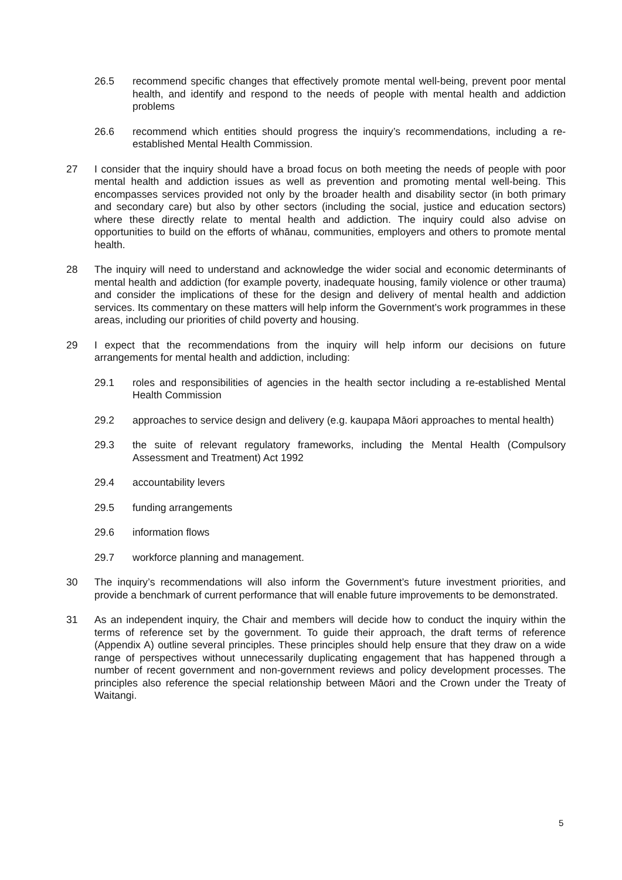26.5 recommend specific changes that effectively promote mental well-being, prevent poor mental health, and identify and respond to the needs of people with mental health and addiction problems
26.6 recommend which entities should progress the inquiry’s recommendations, including a re-established Mental Health Commission.
27 I consider that the inquiry should have a broad focus on both meeting the needs of people with poor mental health and addiction issues as well as prevention and promoting mental well-being. This encompasses services provided not only by the broader health and disability sector (in both primary and secondary care) but also by other sectors (including the social, justice and education sectors) where these directly relate to mental health and addiction. The inquiry could also advise on opportunities to build on the efforts of whānau, communities, employers and others to promote mental health.
28 The inquiry will need to understand and acknowledge the wider social and economic determinants of mental health and addiction (for example poverty, inadequate housing, family violence or other trauma) and consider the implications of these for the design and delivery of mental health and addiction services. Its commentary on these matters will help inform the Government’s work programmes in these areas, including our priorities of child poverty and housing.
29 I expect that the recommendations from the inquiry will help inform our decisions on future arrangements for mental health and addiction, including:
29.1 roles and responsibilities of agencies in the health sector including a re-established Mental Health Commission
29.2 approaches to service design and delivery (e.g. kaupapa Māori approaches to mental health)
29.3 the suite of relevant regulatory frameworks, including the Mental Health (Compulsory Assessment and Treatment) Act 1992
29.4 accountability levers
29.5 funding arrangements
29.6 information flows
29.7 workforce planning and management.
30 The inquiry’s recommendations will also inform the Government’s future investment priorities, and provide a benchmark of current performance that will enable future improvements to be demonstrated.
31 As an independent inquiry, the Chair and members will decide how to conduct the inquiry within the terms of reference set by the government. To guide their approach, the draft terms of reference (Appendix A) outline several principles. These principles should help ensure that they draw on a wide range of perspectives without unnecessarily duplicating engagement that has happened through a number of recent government and non-government reviews and policy development processes. The principles also reference the special relationship between Māori and the Crown under the Treaty of Waitangi.
5